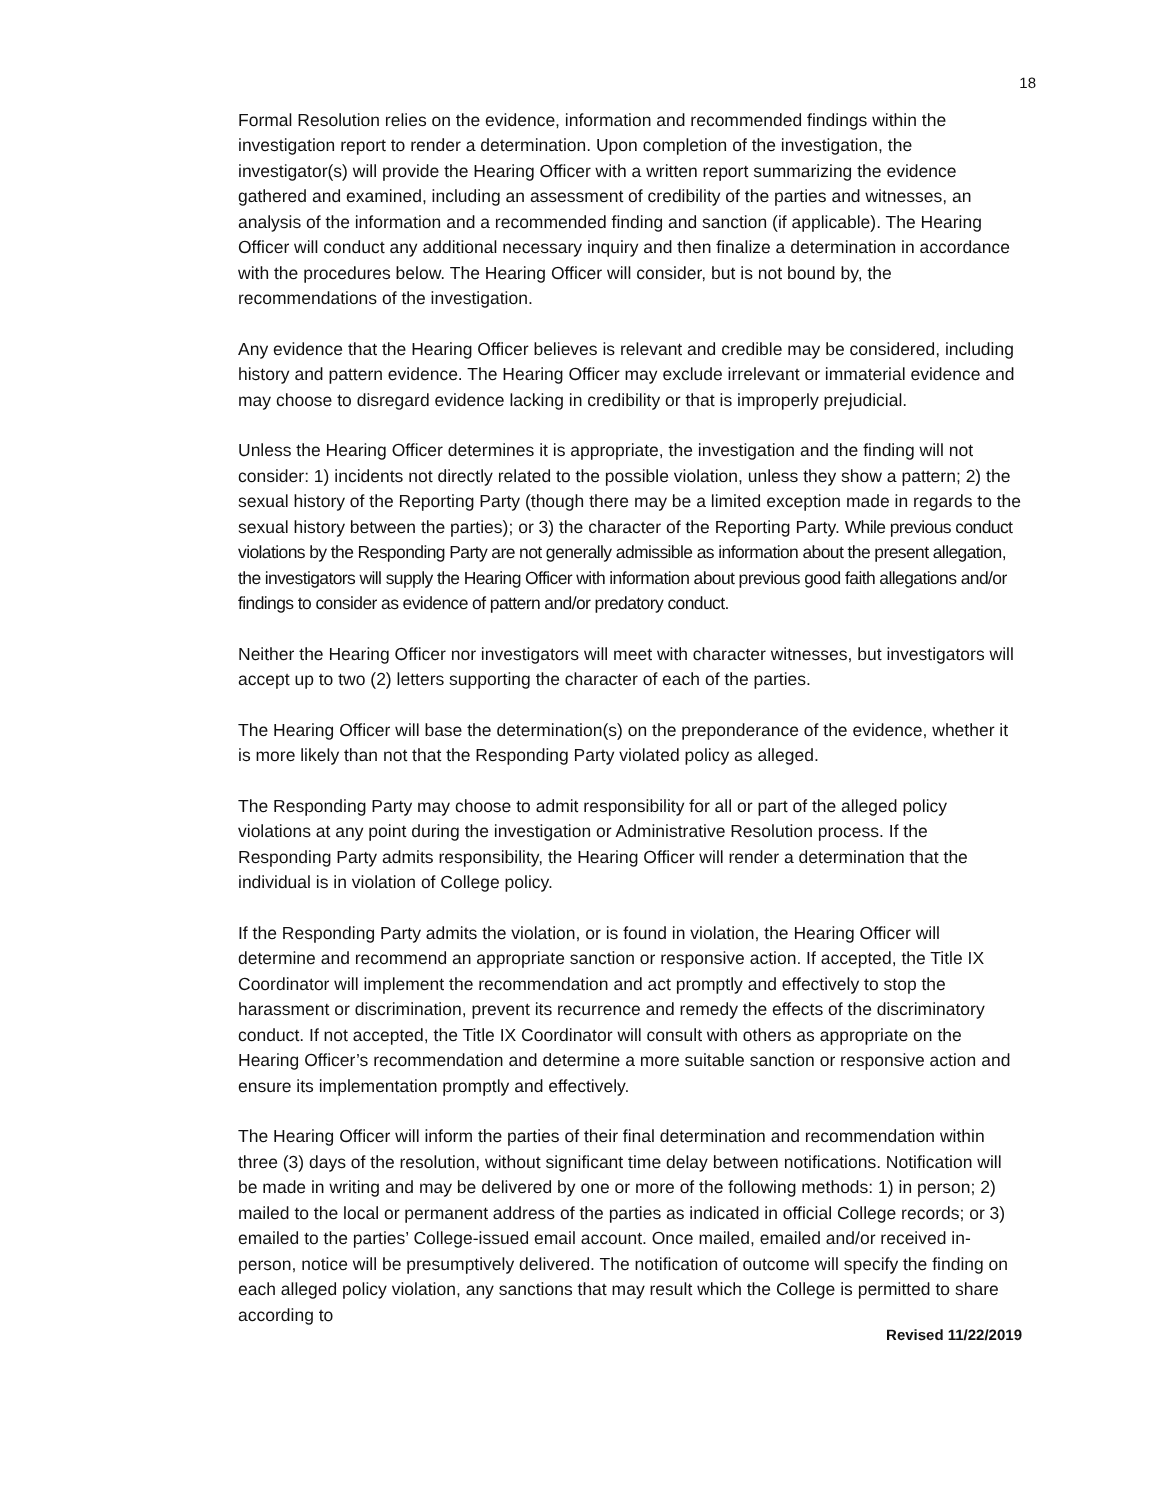18
Formal Resolution relies on the evidence, information and recommended findings within the investigation report to render a determination. Upon completion of the investigation, the investigator(s) will provide the Hearing Officer with a written report summarizing the evidence gathered and examined, including an assessment of credibility of the parties and witnesses, an analysis of the information and a recommended finding and sanction (if applicable). The Hearing Officer will conduct any additional necessary inquiry and then finalize a determination in accordance with the procedures below. The Hearing Officer will consider, but is not bound by, the recommendations of the investigation.
Any evidence that the Hearing Officer believes is relevant and credible may be considered, including history and pattern evidence. The Hearing Officer may exclude irrelevant or immaterial evidence and may choose to disregard evidence lacking in credibility or that is improperly prejudicial.
Unless the Hearing Officer determines it is appropriate, the investigation and the finding will not consider: 1) incidents not directly related to the possible violation, unless they show a pattern; 2) the sexual history of the Reporting Party (though there may be a limited exception made in regards to the sexual history between the parties); or 3) the character of the Reporting Party. While previous conduct violations by the Responding Party are not generally admissible as information about the present allegation, the investigators will supply the Hearing Officer with information about previous good faith allegations and/or findings to consider as evidence of pattern and/or predatory conduct.
Neither the Hearing Officer nor investigators will meet with character witnesses, but investigators will accept up to two (2) letters supporting the character of each of the parties.
The Hearing Officer will base the determination(s) on the preponderance of the evidence, whether it is more likely than not that the Responding Party violated policy as alleged.
The Responding Party may choose to admit responsibility for all or part of the alleged policy violations at any point during the investigation or Administrative Resolution process. If the Responding Party admits responsibility, the Hearing Officer will render a determination that the individual is in violation of College policy.
If the Responding Party admits the violation, or is found in violation, the Hearing Officer will determine and recommend an appropriate sanction or responsive action. If accepted, the Title IX Coordinator will implement the recommendation and act promptly and effectively to stop the harassment or discrimination, prevent its recurrence and remedy the effects of the discriminatory conduct. If not accepted, the Title IX Coordinator will consult with others as appropriate on the Hearing Officer’s recommendation and determine a more suitable sanction or responsive action and ensure its implementation promptly and effectively.
The Hearing Officer will inform the parties of their final determination and recommendation within three (3) days of the resolution, without significant time delay between notifications. Notification will be made in writing and may be delivered by one or more of the following methods: 1) in person; 2) mailed to the local or permanent address of the parties as indicated in official College records; or 3) emailed to the parties’ College-issued email account. Once mailed, emailed and/or received in-person, notice will be presumptively delivered. The notification of outcome will specify the finding on each alleged policy violation, any sanctions that may result which the College is permitted to share according to
Revised 11/22/2019